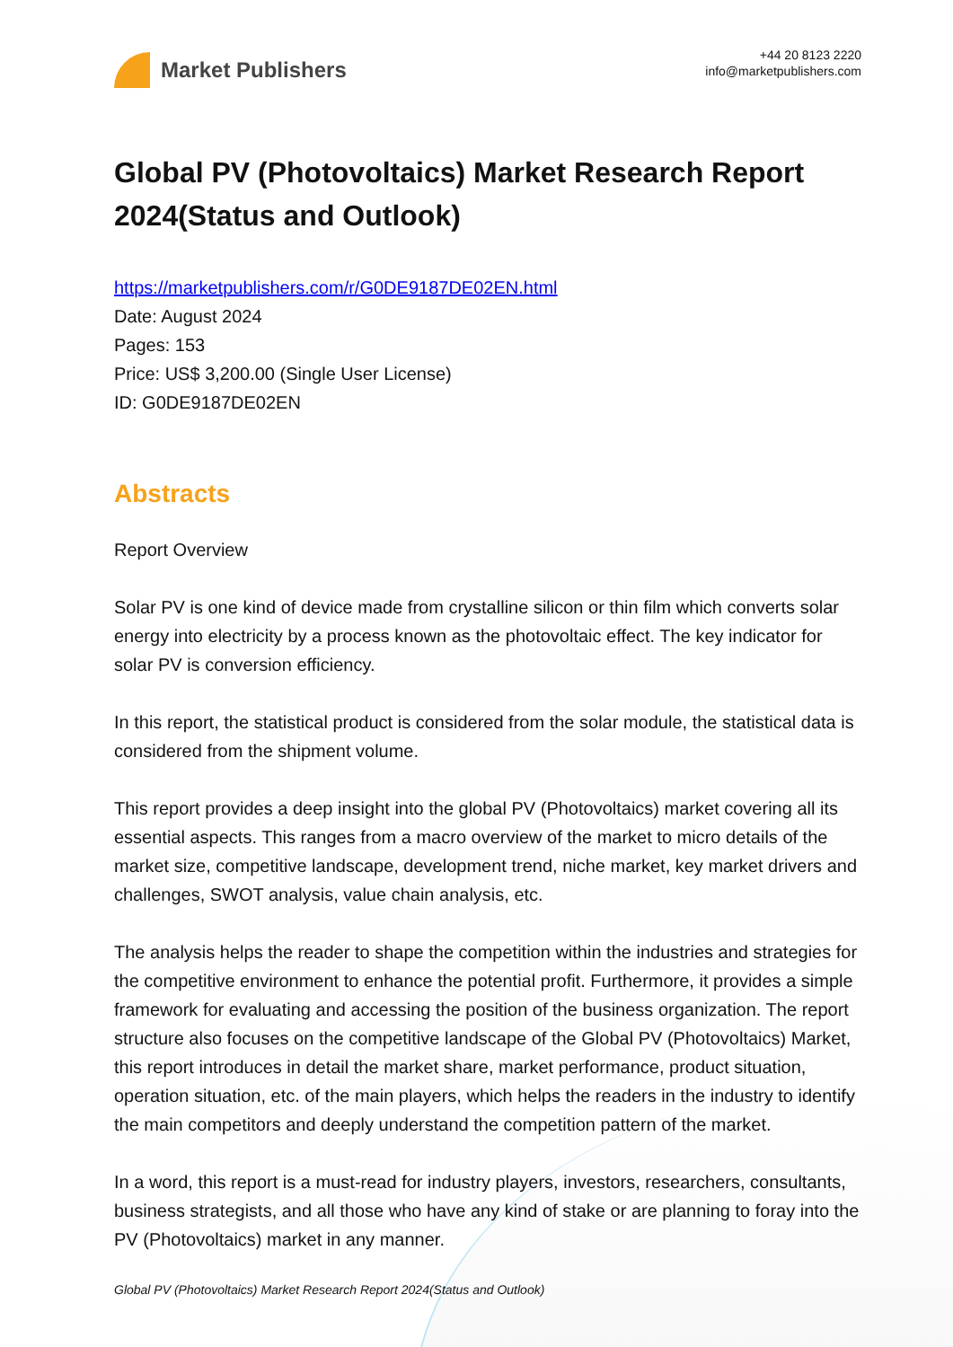Market Publishers
+44 20 8123 2220
info@marketpublishers.com
Global PV (Photovoltaics) Market Research Report 2024(Status and Outlook)
https://marketpublishers.com/r/G0DE9187DE02EN.html
Date: August 2024
Pages: 153
Price: US$ 3,200.00 (Single User License)
ID: G0DE9187DE02EN
Abstracts
Report Overview
Solar PV is one kind of device made from crystalline silicon or thin film which converts solar energy into electricity by a process known as the photovoltaic effect. The key indicator for solar PV is conversion efficiency.
In this report, the statistical product is considered from the solar module, the statistical data is considered from the shipment volume.
This report provides a deep insight into the global PV (Photovoltaics) market covering all its essential aspects. This ranges from a macro overview of the market to micro details of the market size, competitive landscape, development trend, niche market, key market drivers and challenges, SWOT analysis, value chain analysis, etc.
The analysis helps the reader to shape the competition within the industries and strategies for the competitive environment to enhance the potential profit. Furthermore, it provides a simple framework for evaluating and accessing the position of the business organization. The report structure also focuses on the competitive landscape of the Global PV (Photovoltaics) Market, this report introduces in detail the market share, market performance, product situation, operation situation, etc. of the main players, which helps the readers in the industry to identify the main competitors and deeply understand the competition pattern of the market.
In a word, this report is a must-read for industry players, investors, researchers, consultants, business strategists, and all those who have any kind of stake or are planning to foray into the PV (Photovoltaics) market in any manner.
Global PV (Photovoltaics) Market Research Report 2024(Status and Outlook)